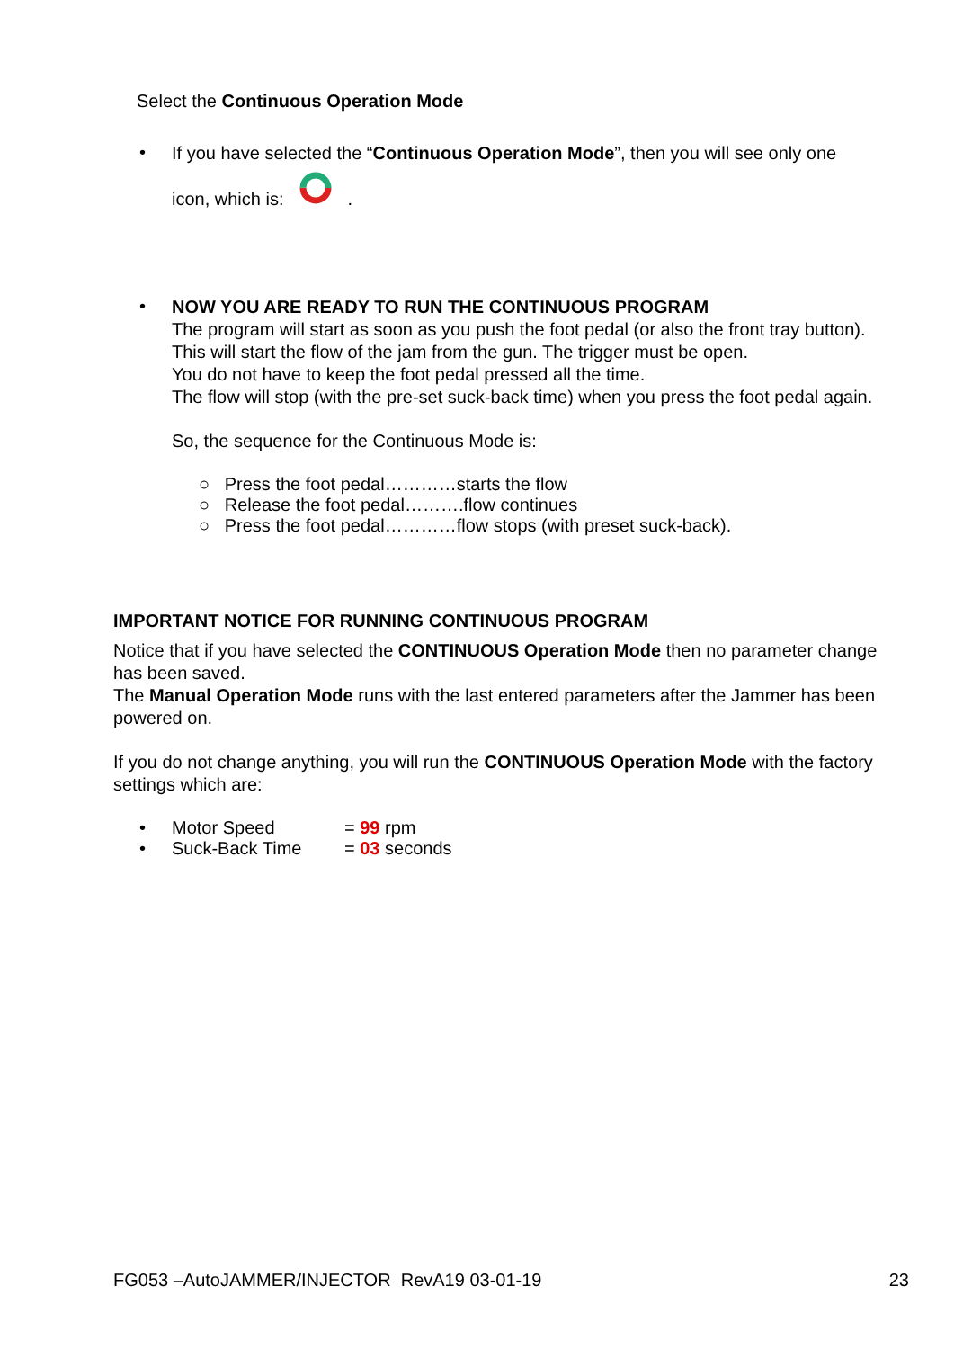Select the Continuous Operation Mode
•
If you have selected the “Continuous Operation Mode”, then you will see only one
icon, which is: .
•
NOW YOU ARE READY TO RUN THE CONTINUOUS PROGRAM
The program will start as soon as you push the foot pedal (or also the front tray button). This will start the flow of the jam from the gun. The trigger must be open.
You do not have to keep the foot pedal pressed all the time.
The flow will stop (with the pre-set suck-back time) when you press the foot pedal again.
So, the sequence for the Continuous Mode is:
○ Press the foot pedal…………starts the flow
○ Release the foot pedal……….flow continues
○ Press the foot pedal…………flow stops (with preset suck-back).
IMPORTANT NOTICE FOR RUNNING CONTINUOUS PROGRAM
Notice that if you have selected the CONTINUOUS Operation Mode then no parameter change has been saved.
The Manual Operation Mode runs with the last entered parameters after the Jammer has been powered on.
If you do not change anything, you will run the CONTINUOUS Operation Mode with the factory settings which are:
• Motor Speed = 99 rpm
• Suck-Back Time = 03 seconds
FG053 –AutoJAMMER/INJECTOR RevA19 03-01-19 23